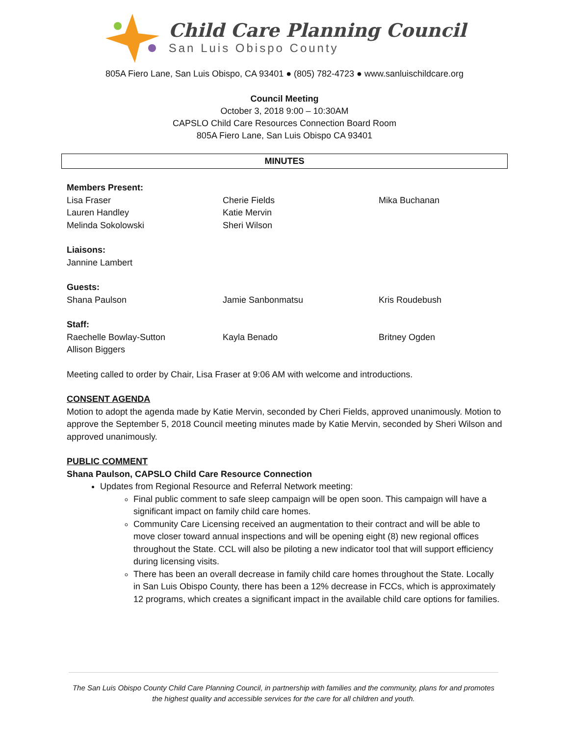Child Care Planning Council
San Luis Obispo County
805A Fiero Lane, San Luis Obispo, CA 93401 ● (805) 782-4723 ● www.sanluischildcare.org
Council Meeting
October 3, 2018 9:00 – 10:30AM
CAPSLO Child Care Resources Connection Board Room
805A Fiero Lane, San Luis Obispo CA 93401
MINUTES
Members Present:
Lisa Fraser Cherie Fields Mika Buchanan
Lauren Handley Katie Mervin
Melinda Sokolowski Sheri Wilson
Liaisons:
Jannine Lambert
Guests:
Shana Paulson Jamie Sanbonmatsu Kris Roudebush
Staff:
Raechelle Bowlay-Sutton Kayla Benado Britney Ogden
Allison Biggers
Meeting called to order by Chair, Lisa Fraser at 9:06 AM with welcome and introductions.
CONSENT AGENDA
Motion to adopt the agenda made by Katie Mervin, seconded by Cheri Fields, approved unanimously. Motion to approve the September 5, 2018 Council meeting minutes made by Katie Mervin, seconded by Sheri Wilson and approved unanimously.
PUBLIC COMMENT
Shana Paulson, CAPSLO Child Care Resource Connection
Updates from Regional Resource and Referral Network meeting:
Final public comment to safe sleep campaign will be open soon. This campaign will have a significant impact on family child care homes.
Community Care Licensing received an augmentation to their contract and will be able to move closer toward annual inspections and will be opening eight (8) new regional offices throughout the State. CCL will also be piloting a new indicator tool that will support efficiency during licensing visits.
There has been an overall decrease in family child care homes throughout the State. Locally in San Luis Obispo County, there has been a 12% decrease in FCCs, which is approximately 12 programs, which creates a significant impact in the available child care options for families.
The San Luis Obispo County Child Care Planning Council, in partnership with families and the community, plans for and promotes the highest quality and accessible services for the care for all children and youth.